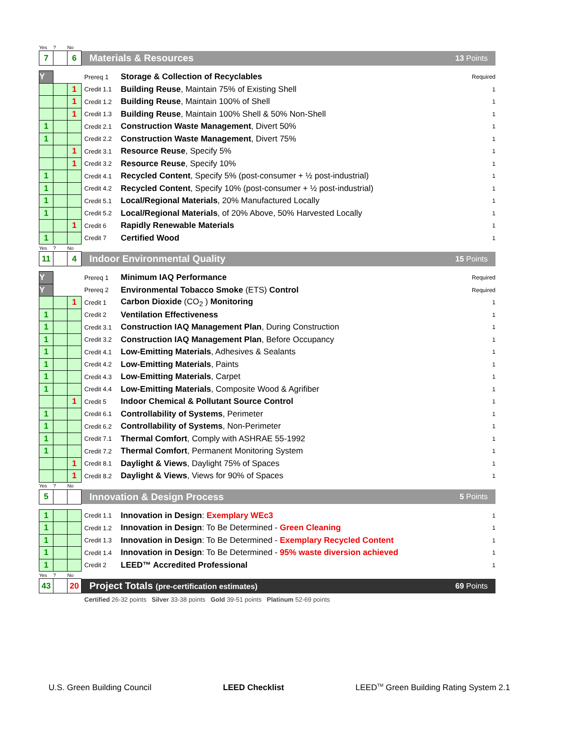| Yes | ? | No | | | | |
| 7 | | 6 | Materials & Resources | | | 13 Points |
| Y | | | | Prereq 1 | Storage & Collection of Recyclables | Required |
| | | 1 | | Credit 1.1 | Building Reuse , Maintain 75% of Existing Shell | 1 |
| | | 1 | | Credit 1.2 | Building Reuse , Maintain 100% of Shell | 1 |
| | | 1 | | Credit 1.3 | Building Reuse , Maintain 100% Shell & 50% Non-Shell | 1 |
| 1 | | | | Credit 2.1 | Construction Waste Management , Divert 50% | 1 |
| 1 | | | | Credit 2.2 | Construction Waste Management , Divert 75% | 1 |
| | | 1 | | Credit 3.1 | Resource Reuse , Specify 5% | 1 |
| | | 1 | | Credit 3.2 | Resource Reuse , Specify 10% | 1 |
| 1 | | | | Credit 4.1 | Recycled Content , Specify 5% (post-consumer + ½ post-industrial) | 1 |
| 1 | | | | Credit 4.2 | Recycled Content , Specify 10% (post-consumer + ½ post-industrial) | 1 |
| 1 | | | | Credit 5.1 | Local/Regional Materials , 20% Manufactured Locally | 1 |
| 1 | | | | Credit 5.2 | Local/Regional Materials , of 20% Above, 50% Harvested Locally | 1 |
| | | 1 | | Credit 6 | Rapidly Renewable Materials | 1 |
| 1 | | | | Credit 7 | Certified Wood | 1 |
| Yes | ? | No | | | | |
| 11 | | 4 | Indoor Environmental Quality | | | 15 Points |
| Y | | | | Prereq 1 | Minimum IAQ Performance | Required |
| Y | | | | Prereq 2 | Environmental Tobacco Smoke (ETS) Control | Required |
| | | 1 | | Credit 1 | Carbon Dioxide (CO<sub>2</sub> ) Monitoring | 1 |
| 1 | | | | Credit 2 | Ventilation Effectiveness | 1 |
| 1 | | | | Credit 3.1 | Construction IAQ Management Plan , During Construction | 1 |
| 1 | | | | Credit 3.2 | Construction IAQ Management Plan , Before Occupancy | 1 |
| 1 | | | | Credit 4.1 | Low-Emitting Materials , Adhesives & Sealants | 1 |
| 1 | | | | Credit 4.2 | Low-Emitting Materials , Paints | 1 |
| 1 | | | | Credit 4.3 | Low-Emitting Materials , Carpet | 1 |
| 1 | | | | Credit 4.4 | Low-Emitting Materials , Composite Wood & Agrifiber | 1 |
| | | 1 | | Credit 5 | Indoor Chemical & Pollutant Source Control | 1 |
| 1 | | | | Credit 6.1 | Controllability of Systems , Perimeter | 1 |
| 1 | | | | Credit 6.2 | Controllability of Systems , Non-Perimeter | 1 |
| 1 | | | | Credit 7.1 | Thermal Comfort , Comply with ASHRAE 55-1992 | 1 |
| 1 | | | | Credit 7.2 | Thermal Comfort , Permanent Monitoring System | 1 |
| | | 1 | | Credit 8.1 | Daylight & Views , Daylight 75% of Spaces | 1 |
| | | 1 | | Credit 8.2 | Daylight & Views , Views for 90% of Spaces | 1 |
| Yes | ? | No | | | | |
| 5 | | | Innovation & Design Process | | | 5 Points |
| 1 | | | | Credit 1.1 | Innovation in Design : Exemplary WEc3 | 1 |
| 1 | | | | Credit 1.2 | Innovation in Design : To Be Determined - Green Cleaning | 1 |
| 1 | | | | Credit 1.3 | Innovation in Design : To Be Determined - Exemplary Recycled Content | 1 |
| 1 | | | | Credit 1.4 | Innovation in Design : To Be Determined - 95% waste diversion achieved | 1 |
| 1 | | | | Credit 2 | LEED™ Accredited Professional | 1 |
| Yes | ? | No | | | | |
| 43 | | 20 | Project Totals (pre-certification estimates) | | | 69 Points |
| | | | | Certified 26-32 points Silver 33-38 points Gold 39-51 points Platinum 52-69 points | | |
U.S. Green Building Council LEED Checklist LEED<sup>TM</sup> Green Building Rating System 2.1